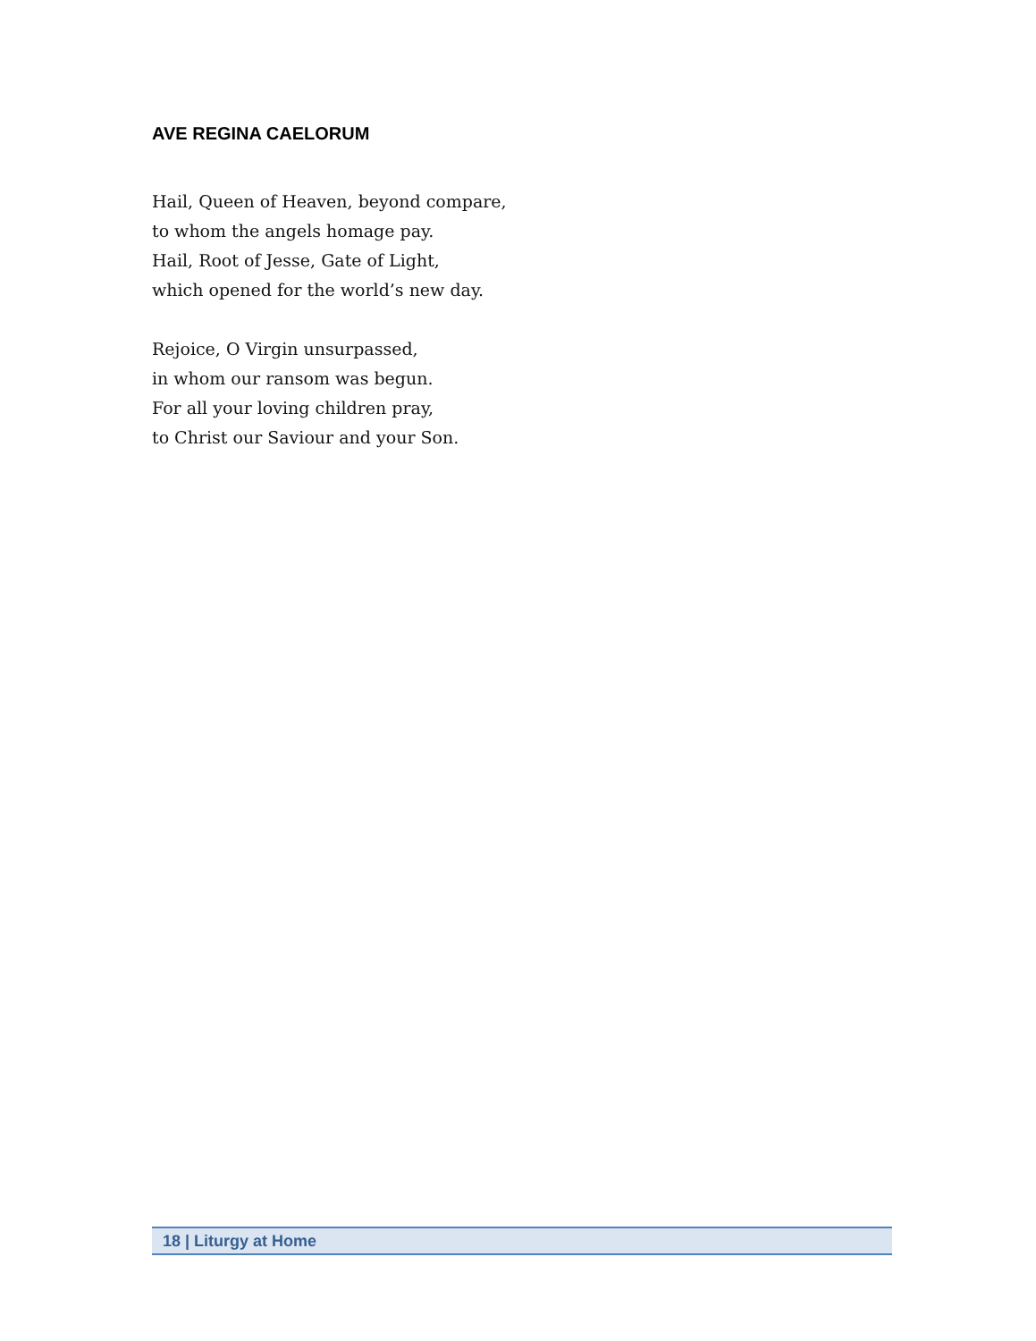AVE REGINA CAELORUM
Hail, Queen of Heaven, beyond compare,
to whom the angels homage pay.
Hail, Root of Jesse, Gate of Light,
which opened for the world’s new day.
Rejoice, O Virgin unsurpassed,
in whom our ransom was begun.
For all your loving children pray,
to Christ our Saviour and your Son.
18 | Liturgy at Home